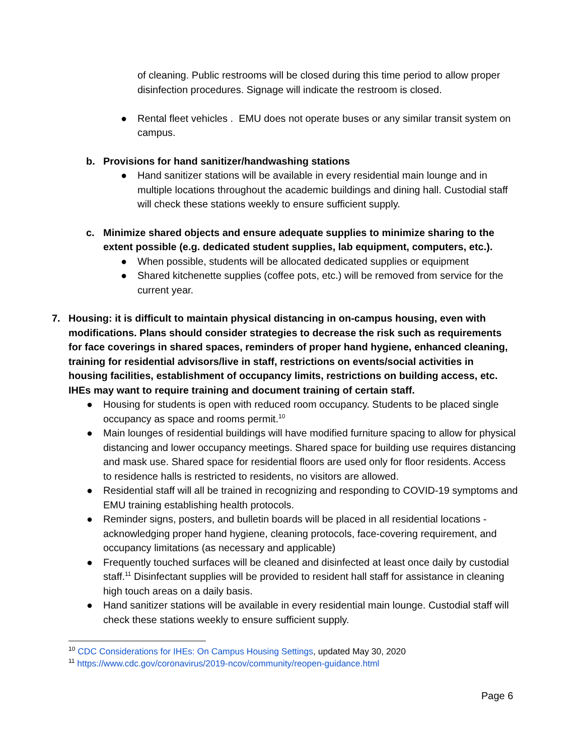of cleaning. Public restrooms will be closed during this time period to allow proper disinfection procedures. Signage will indicate the restroom is closed.
● Rental fleet vehicles . EMU does not operate buses or any similar transit system on campus.
b. Provisions for hand sanitizer/handwashing stations
● Hand sanitizer stations will be available in every residential main lounge and in multiple locations throughout the academic buildings and dining hall. Custodial staff will check these stations weekly to ensure sufficient supply.
c. Minimize shared objects and ensure adequate supplies to minimize sharing to the extent possible (e.g. dedicated student supplies, lab equipment, computers, etc.).
● When possible, students will be allocated dedicated supplies or equipment
● Shared kitchenette supplies (coffee pots, etc.) will be removed from service for the current year.
7. Housing: it is difficult to maintain physical distancing in on-campus housing, even with modifications. Plans should consider strategies to decrease the risk such as requirements for face coverings in shared spaces, reminders of proper hand hygiene, enhanced cleaning, training for residential advisors/live in staff, restrictions on events/social activities in housing facilities, establishment of occupancy limits, restrictions on building access, etc. IHEs may want to require training and document training of certain staff.
● Housing for students is open with reduced room occupancy. Students to be placed single occupancy as space and rooms permit.<sup>10</sup>
● Main lounges of residential buildings will have modified furniture spacing to allow for physical distancing and lower occupancy meetings. Shared space for building use requires distancing and mask use. Shared space for residential floors are used only for floor residents. Access to residence halls is restricted to residents, no visitors are allowed.
● Residential staff will all be trained in recognizing and responding to COVID-19 symptoms and EMU training establishing health protocols.
● Reminder signs, posters, and bulletin boards will be placed in all residential locations - acknowledging proper hand hygiene, cleaning protocols, face-covering requirement, and occupancy limitations (as necessary and applicable)
● Frequently touched surfaces will be cleaned and disinfected at least once daily by custodial staff.<sup>11</sup> Disinfectant supplies will be provided to resident hall staff for assistance in cleaning high touch areas on a daily basis.
● Hand sanitizer stations will be available in every residential main lounge. Custodial staff will check these stations weekly to ensure sufficient supply.
<sup>10</sup> CDC Considerations for IHEs: On Campus Housing Settings, updated May 30, 2020
<sup>11</sup> https://www.cdc.gov/coronavirus/2019-ncov/community/reopen-guidance.html
Page 6